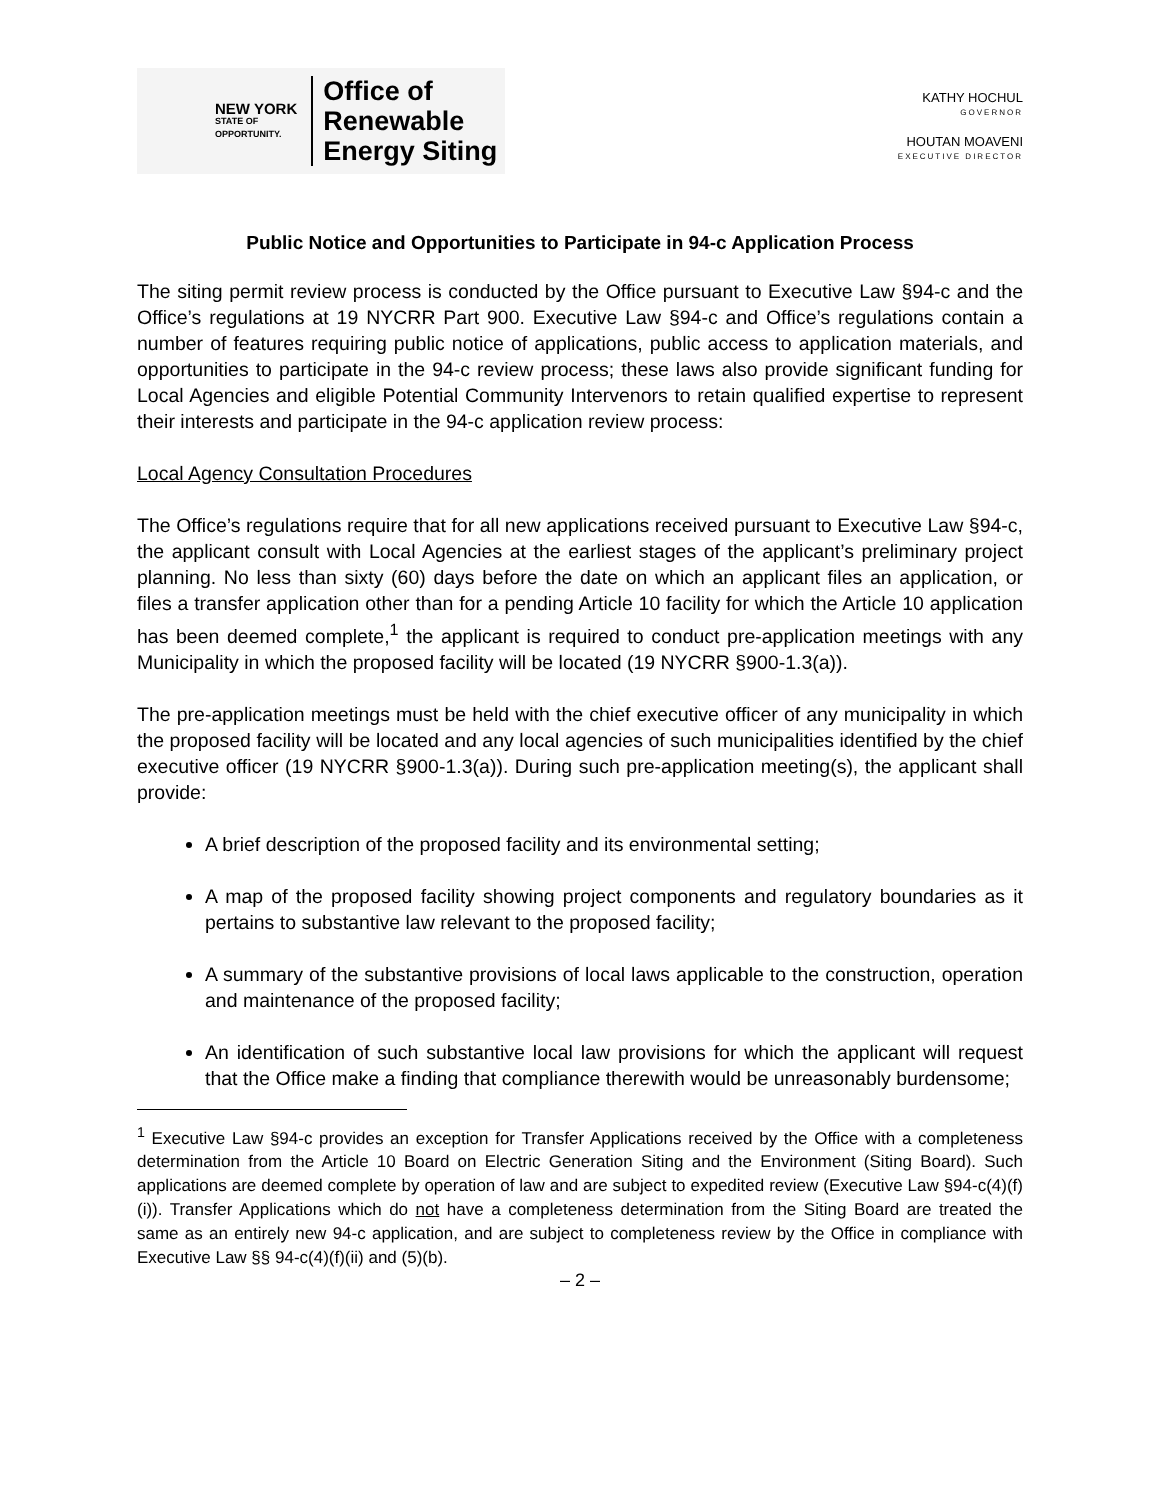NEW YORK
STATE OF
OPPORTUNITY.
Office of
Renewable
Energy Siting
KATHY HOCHUL
GOVERNOR
HOUTAN MOAVENI
EXECUTIVE DIRECTOR
Public Notice and Opportunities to Participate in 94-c Application Process
The siting permit review process is conducted by the Office pursuant to Executive Law §94-c and the Office’s regulations at 19 NYCRR Part 900. Executive Law §94-c and Office’s regulations contain a number of features requiring public notice of applications, public access to application materials, and opportunities to participate in the 94-c review process; these laws also provide significant funding for Local Agencies and eligible Potential Community Intervenors to retain qualified expertise to represent their interests and participate in the 94-c application review process:
Local Agency Consultation Procedures
The Office’s regulations require that for all new applications received pursuant to Executive Law §94-c, the applicant consult with Local Agencies at the earliest stages of the applicant’s preliminary project planning. No less than sixty (60) days before the date on which an applicant files an application, or files a transfer application other than for a pending Article 10 facility for which the Article 10 application has been deemed complete,<sup>1</sup> the applicant is required to conduct pre-application meetings with any Municipality in which the proposed facility will be located (19 NYCRR §900-1.3(a)).
The pre-application meetings must be held with the chief executive officer of any municipality in which the proposed facility will be located and any local agencies of such municipalities identified by the chief executive officer (19 NYCRR §900-1.3(a)). During such pre-application meeting(s), the applicant shall provide:
A brief description of the proposed facility and its environmental setting;
A map of the proposed facility showing project components and regulatory boundaries as it pertains to substantive law relevant to the proposed facility;
A summary of the substantive provisions of local laws applicable to the construction, operation and maintenance of the proposed facility;
An identification of such substantive local law provisions for which the applicant will request that the Office make a finding that compliance therewith would be unreasonably burdensome;
<sup>1</sup> Executive Law §94-c provides an exception for Transfer Applications received by the Office with a completeness determination from the Article 10 Board on Electric Generation Siting and the Environment (Siting Board). Such applications are deemed complete by operation of law and are subject to expedited review (Executive Law §94-c(4)(f)(i)). Transfer Applications which do not have a completeness determination from the Siting Board are treated the same as an entirely new 94-c application, and are subject to completeness review by the Office in compliance with Executive Law §§ 94-c(4)(f)(ii) and (5)(b).
– 2 –